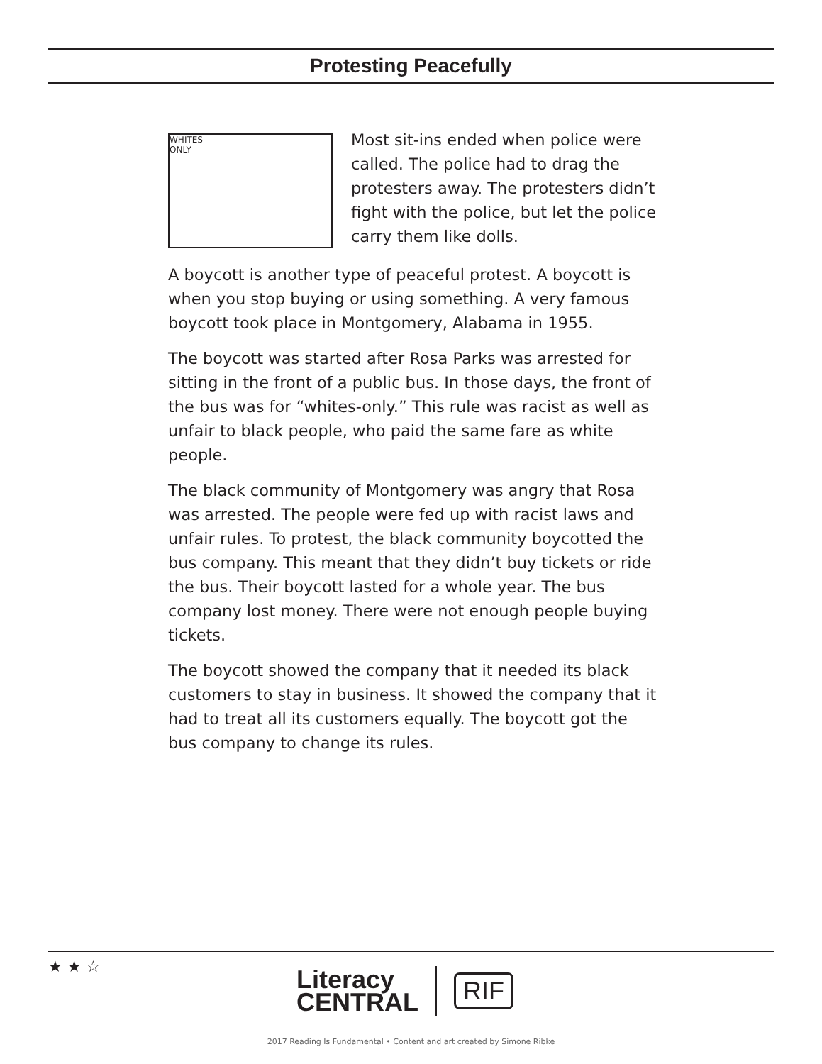Protesting Peacefully
WHITES
ONLY
Most sit-ins ended when police were called. The police had to drag the protesters away. The protesters didn’t fight with the police, but let the police carry them like dolls.
A boycott is another type of peaceful protest. A boycott is when you stop buying or using something. A very famous boycott took place in Montgomery, Alabama in 1955.
The boycott was started after Rosa Parks was arrested for sitting in the front of a public bus. In those days, the front of the bus was for “whites-only.” This rule was racist as well as unfair to black people, who paid the same fare as white people.
The black community of Montgomery was angry that Rosa was arrested. The people were fed up with racist laws and unfair rules. To protest, the black community boycotted the bus company. This meant that they didn’t buy tickets or ride the bus. Their boycott lasted for a whole year. The bus company lost money. There were not enough people buying tickets.
The boycott showed the company that it needed its black customers to stay in business. It showed the company that it had to treat all its customers equally. The boycott got the bus company to change its rules.
★ ★ ☆
Literacy
CENTRAL
RIF
2017 Reading Is Fundamental • Content and art created by Simone Ribke